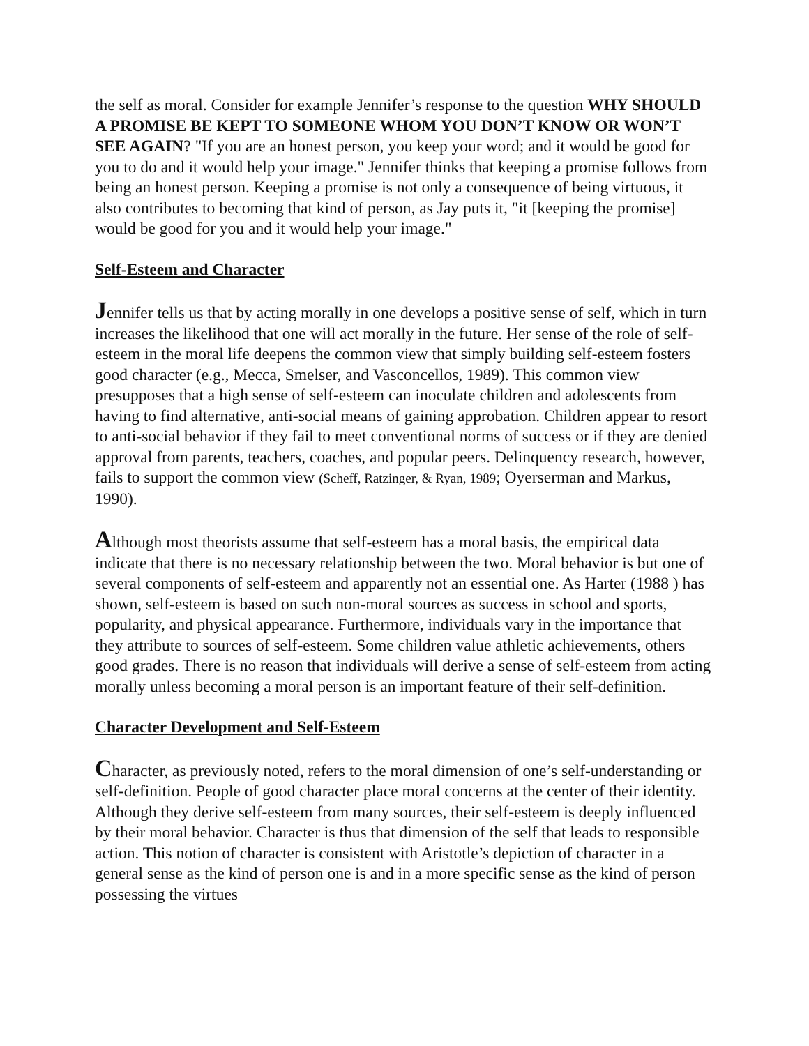the self as moral. Consider for example Jennifer’s response to the question WHY SHOULD A PROMISE BE KEPT TO SOMEONE WHOM YOU DON’T KNOW OR WON’T SEE AGAIN? "If you are an honest person, you keep your word; and it would be good for you to do and it would help your image." Jennifer thinks that keeping a promise follows from being an honest person. Keeping a promise is not only a consequence of being virtuous, it also contributes to becoming that kind of person, as Jay puts it, "it [keeping the promise] would be good for you and it would help your image."
Self-Esteem and Character
Jennifer tells us that by acting morally in one develops a positive sense of self, which in turn increases the likelihood that one will act morally in the future. Her sense of the role of self-esteem in the moral life deepens the common view that simply building self-esteem fosters good character (e.g., Mecca, Smelser, and Vasconcellos, 1989). This common view presupposes that a high sense of self-esteem can inoculate children and adolescents from having to find alternative, anti-social means of gaining approbation. Children appear to resort to anti-social behavior if they fail to meet conventional norms of success or if they are denied approval from parents, teachers, coaches, and popular peers. Delinquency research, however, fails to support the common view (Scheff, Ratzinger, & Ryan, 1989; Oyerserman and Markus, 1990).
Although most theorists assume that self-esteem has a moral basis, the empirical data indicate that there is no necessary relationship between the two. Moral behavior is but one of several components of self-esteem and apparently not an essential one. As Harter (1988 ) has shown, self-esteem is based on such non-moral sources as success in school and sports, popularity, and physical appearance. Furthermore, individuals vary in the importance that they attribute to sources of self-esteem. Some children value athletic achievements, others good grades. There is no reason that individuals will derive a sense of self-esteem from acting morally unless becoming a moral person is an important feature of their self-definition.
Character Development and Self-Esteem
Character, as previously noted, refers to the moral dimension of one’s self-understanding or self-definition. People of good character place moral concerns at the center of their identity. Although they derive self-esteem from many sources, their self-esteem is deeply influenced by their moral behavior. Character is thus that dimension of the self that leads to responsible action. This notion of character is consistent with Aristotle’s depiction of character in a general sense as the kind of person one is and in a more specific sense as the kind of person possessing the virtues